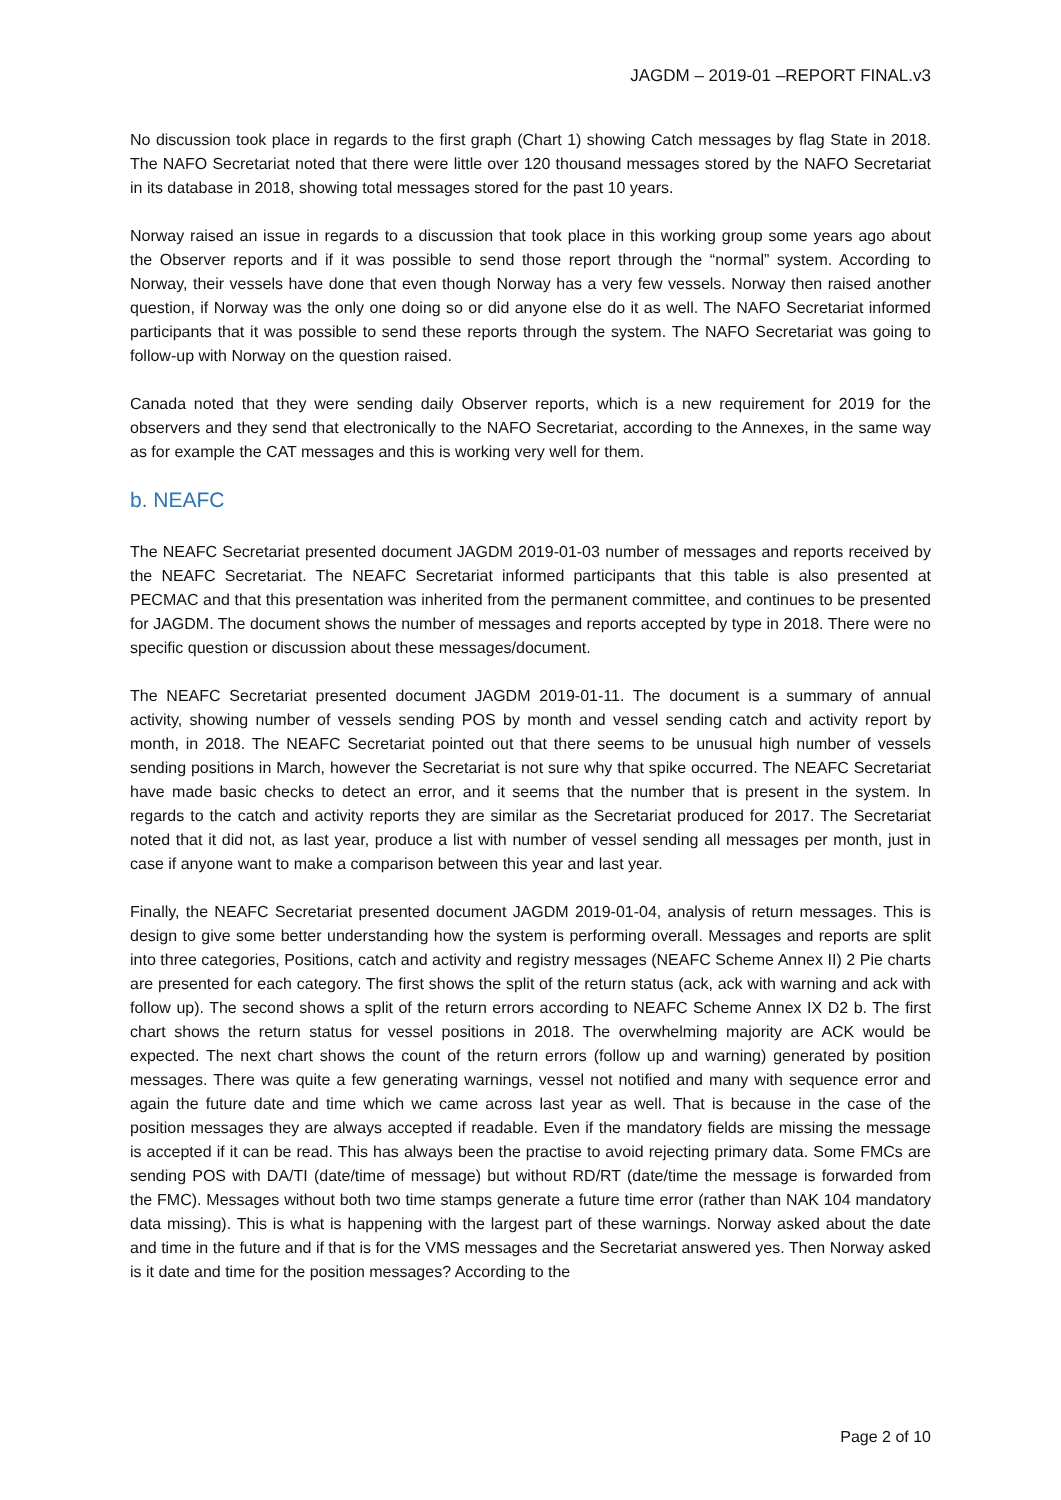JAGDM – 2019-01 –REPORT FINAL.v3
No discussion took place in regards to the first graph (Chart 1) showing Catch messages by flag State in 2018. The NAFO Secretariat noted that there were little over 120 thousand messages stored by the NAFO Secretariat in its database in 2018, showing total messages stored for the past 10 years.
Norway raised an issue in regards to a discussion that took place in this working group some years ago about the Observer reports and if it was possible to send those report through the “normal” system. According to Norway, their vessels have done that even though Norway has a very few vessels. Norway then raised another question, if Norway was the only one doing so or did anyone else do it as well. The NAFO Secretariat informed participants that it was possible to send these reports through the system. The NAFO Secretariat was going to follow-up with Norway on the question raised.
Canada noted that they were sending daily Observer reports, which is a new requirement for 2019 for the observers and they send that electronically to the NAFO Secretariat, according to the Annexes, in the same way as for example the CAT messages and this is working very well for them.
b. NEAFC
The NEAFC Secretariat presented document JAGDM 2019-01-03 number of messages and reports received by the NEAFC Secretariat. The NEAFC Secretariat informed participants that this table is also presented at PECMAC and that this presentation was inherited from the permanent committee, and continues to be presented for JAGDM. The document shows the number of messages and reports accepted by type in 2018. There were no specific question or discussion about these messages/document.
The NEAFC Secretariat presented document JAGDM 2019-01-11. The document is a summary of annual activity, showing number of vessels sending POS by month and vessel sending catch and activity report by month, in 2018. The NEAFC Secretariat pointed out that there seems to be unusual high number of vessels sending positions in March, however the Secretariat is not sure why that spike occurred. The NEAFC Secretariat have made basic checks to detect an error, and it seems that the number that is present in the system. In regards to the catch and activity reports they are similar as the Secretariat produced for 2017. The Secretariat noted that it did not, as last year, produce a list with number of vessel sending all messages per month, just in case if anyone want to make a comparison between this year and last year.
Finally, the NEAFC Secretariat presented document JAGDM 2019-01-04, analysis of return messages. This is design to give some better understanding how the system is performing overall. Messages and reports are split into three categories, Positions, catch and activity and registry messages (NEAFC Scheme Annex II) 2 Pie charts are presented for each category. The first shows the split of the return status (ack, ack with warning and ack with follow up). The second shows a split of the return errors according to NEAFC Scheme Annex IX D2 b. The first chart shows the return status for vessel positions in 2018. The overwhelming majority are ACK would be expected. The next chart shows the count of the return errors (follow up and warning) generated by position messages. There was quite a few generating warnings, vessel not notified and many with sequence error and again the future date and time which we came across last year as well. That is because in the case of the position messages they are always accepted if readable. Even if the mandatory fields are missing the message is accepted if it can be read. This has always been the practise to avoid rejecting primary data. Some FMCs are sending POS with DA/TI (date/time of message) but without RD/RT (date/time the message is forwarded from the FMC). Messages without both two time stamps generate a future time error (rather than NAK 104 mandatory data missing). This is what is happening with the largest part of these warnings. Norway asked about the date and time in the future and if that is for the VMS messages and the Secretariat answered yes. Then Norway asked is it date and time for the position messages? According to the
Page 2 of 10